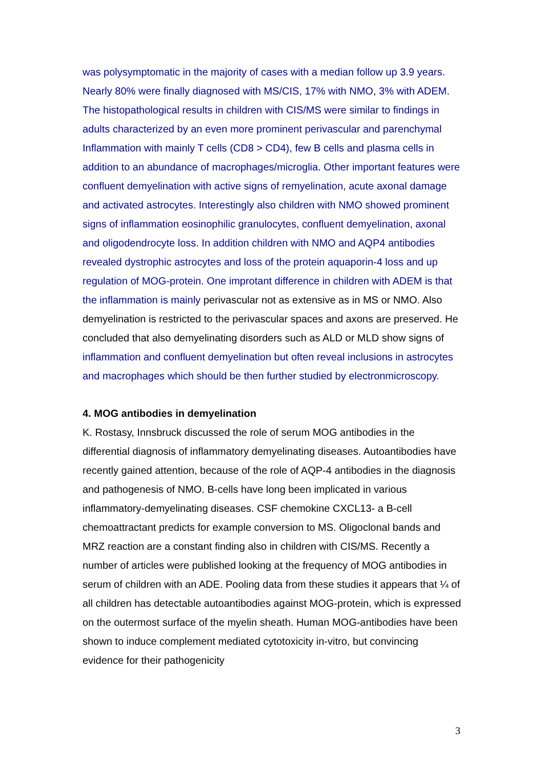was polysymptomatic in the majority of cases with a median follow up 3.9 years. Nearly 80% were finally diagnosed with MS/CIS, 17% with NMO, 3% with ADEM. The histopathological results in children with CIS/MS were similar to findings in adults characterized by an even more prominent perivascular and parenchymal Inflammation with mainly T cells (CD8 > CD4), few B cells and plasma cells in addition to an abundance of macrophages/microglia. Other important features were confluent demyelination with active signs of remyelination, acute axonal damage and activated astrocytes. Interestingly also children with NMO showed prominent signs of inflammation eosinophilic granulocytes, confluent demyelination, axonal and oligodendrocyte loss. In addition children with NMO and AQP4 antibodies revealed dystrophic astrocytes and loss of the protein aquaporin-4 loss and up regulation of MOG-protein. One improtant difference in children with ADEM is that the inflammation is mainly perivascular not as extensive as in MS or NMO. Also demyelination is restricted to the perivascular spaces and axons are preserved. He concluded that also demyelinating disorders such as ALD or MLD show signs of inflammation and confluent demyelination but often reveal inclusions in astrocytes and macrophages which should be then further studied by electronmicroscopy.
4. MOG antibodies in demyelination
K. Rostasy, Innsbruck discussed the role of serum MOG antibodies in the differential diagnosis of inflammatory demyelinating diseases. Autoantibodies have recently gained attention, because of the role of AQP-4 antibodies in the diagnosis and pathogenesis of NMO. B-cells have long been implicated in various inflammatory-demyelinating diseases. CSF chemokine CXCL13- a B-cell chemoattractant predicts for example conversion to MS. Oligoclonal bands and MRZ reaction are a constant finding also in children with CIS/MS. Recently a number of articles were published looking at the frequency of MOG antibodies in serum of children with an ADE. Pooling data from these studies it appears that ¼ of all children has detectable autoantibodies against MOG-protein, which is expressed on the outermost surface of the myelin sheath. Human MOG-antibodies have been shown to induce complement mediated cytotoxicity in-vitro, but convincing evidence for their pathogenicity
3